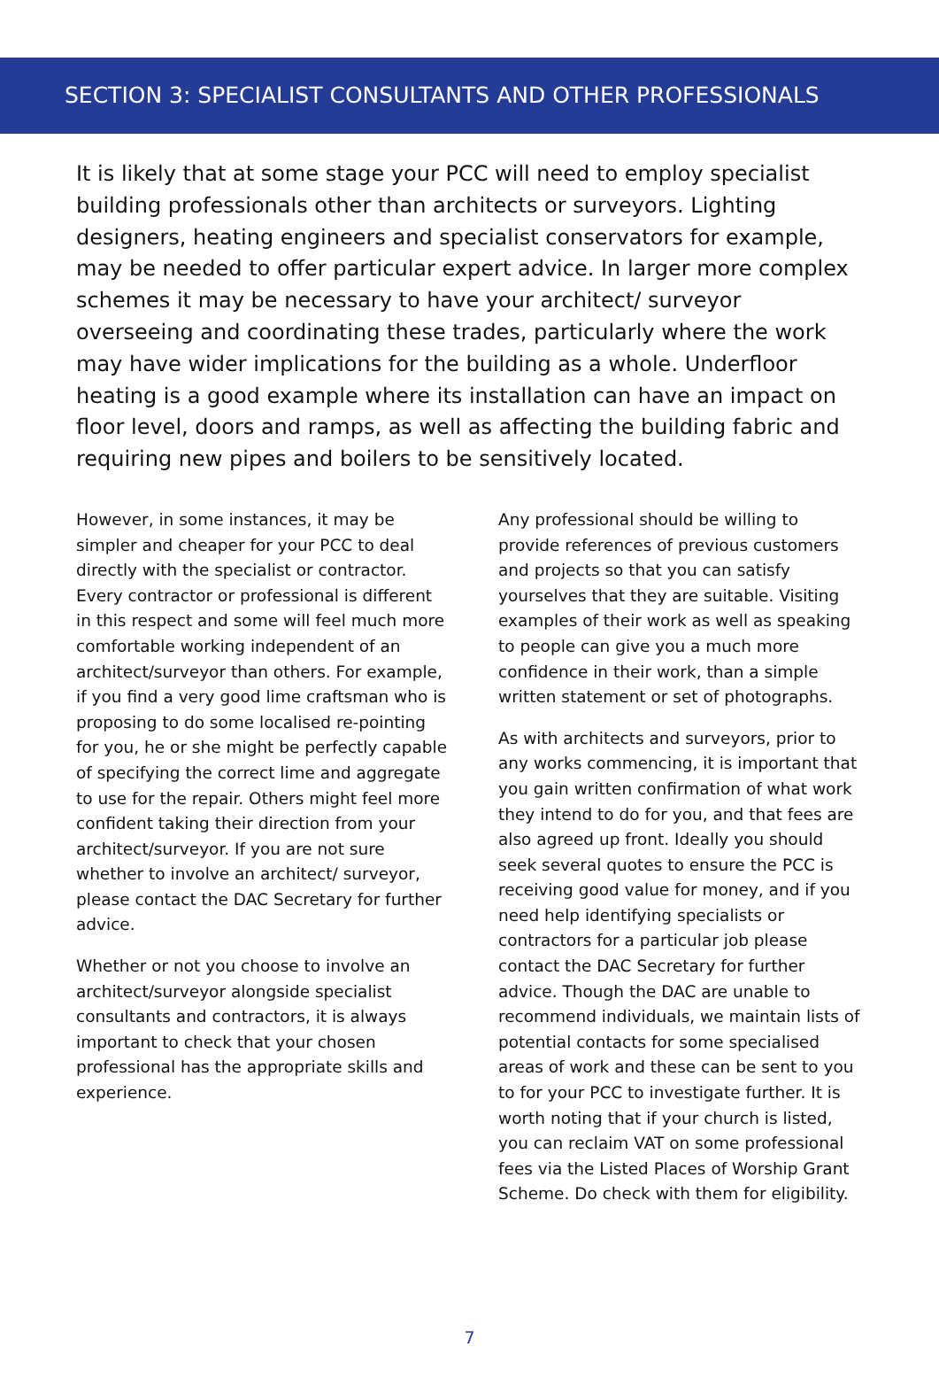SECTION 3: SPECIALIST CONSULTANTS AND OTHER PROFESSIONALS
It is likely that at some stage your PCC will need to employ specialist building professionals other than architects or surveyors. Lighting designers, heating engineers and specialist conservators for example, may be needed to offer particular expert advice. In larger more complex schemes it may be necessary to have your architect/ surveyor overseeing and coordinating these trades, particularly where the work may have wider implications for the building as a whole. Underfloor heating is a good example where its installation can have an impact on floor level, doors and ramps, as well as affecting the building fabric and requiring new pipes and boilers to be sensitively located.
However, in some instances, it may be simpler and cheaper for your PCC to deal directly with the specialist or contractor. Every contractor or professional is different in this respect and some will feel much more comfortable working independent of an architect/surveyor than others. For example, if you find a very good lime craftsman who is proposing to do some localised re-pointing for you, he or she might be perfectly capable of specifying the correct lime and aggregate to use for the repair. Others might feel more confident taking their direction from your architect/surveyor. If you are not sure whether to involve an architect/ surveyor, please contact the DAC Secretary for further advice.
Whether or not you choose to involve an architect/surveyor alongside specialist consultants and contractors, it is always important to check that your chosen professional has the appropriate skills and experience.
Any professional should be willing to provide references of previous customers and projects so that you can satisfy yourselves that they are suitable. Visiting examples of their work as well as speaking to people can give you a much more confidence in their work, than a simple written statement or set of photographs.
As with architects and surveyors, prior to any works commencing, it is important that you gain written confirmation of what work they intend to do for you, and that fees are also agreed up front. Ideally you should seek several quotes to ensure the PCC is receiving good value for money, and if you need help identifying specialists or contractors for a particular job please contact the DAC Secretary for further advice. Though the DAC are unable to recommend individuals, we maintain lists of potential contacts for some specialised areas of work and these can be sent to you to for your PCC to investigate further. It is worth noting that if your church is listed, you can reclaim VAT on some professional fees via the Listed Places of Worship Grant Scheme. Do check with them for eligibility.
7